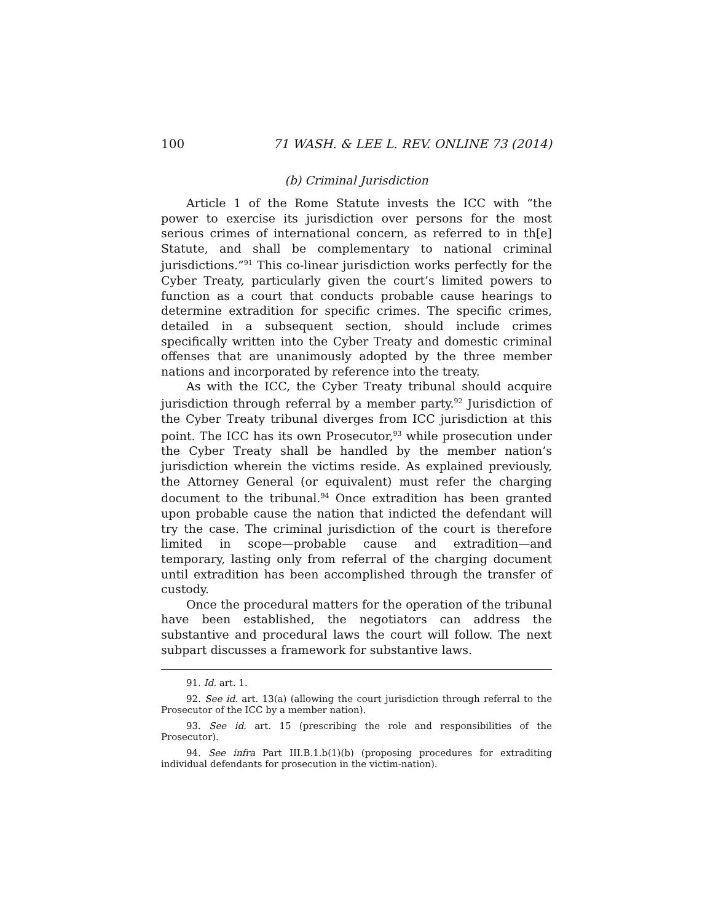100 71 WASH. & LEE L. REV. ONLINE 73 (2014)
(b) Criminal Jurisdiction
Article 1 of the Rome Statute invests the ICC with “the power to exercise its jurisdiction over persons for the most serious crimes of international concern, as referred to in th[e] Statute, and shall be complementary to national criminal jurisdictions.”<sup>91</sup> This co-linear jurisdiction works perfectly for the Cyber Treaty, particularly given the court’s limited powers to function as a court that conducts probable cause hearings to determine extradition for specific crimes. The specific crimes, detailed in a subsequent section, should include crimes specifically written into the Cyber Treaty and domestic criminal offenses that are unanimously adopted by the three member nations and incorporated by reference into the treaty.
As with the ICC, the Cyber Treaty tribunal should acquire jurisdiction through referral by a member party.<sup>92</sup> Jurisdiction of the Cyber Treaty tribunal diverges from ICC jurisdiction at this point. The ICC has its own Prosecutor,<sup>93</sup> while prosecution under the Cyber Treaty shall be handled by the member nation’s jurisdiction wherein the victims reside. As explained previously, the Attorney General (or equivalent) must refer the charging document to the tribunal.<sup>94</sup> Once extradition has been granted upon probable cause the nation that indicted the defendant will try the case. The criminal jurisdiction of the court is therefore limited in scope—probable cause and extradition—and temporary, lasting only from referral of the charging document until extradition has been accomplished through the transfer of custody.
Once the procedural matters for the operation of the tribunal have been established, the negotiators can address the substantive and procedural laws the court will follow. The next subpart discusses a framework for substantive laws.
91. Id. art. 1.
92. See id. art. 13(a) (allowing the court jurisdiction through referral to the Prosecutor of the ICC by a member nation).
93. See id. art. 15 (prescribing the role and responsibilities of the Prosecutor).
94. See infra Part III.B.1.b(1)(b) (proposing procedures for extraditing individual defendants for prosecution in the victim-nation).